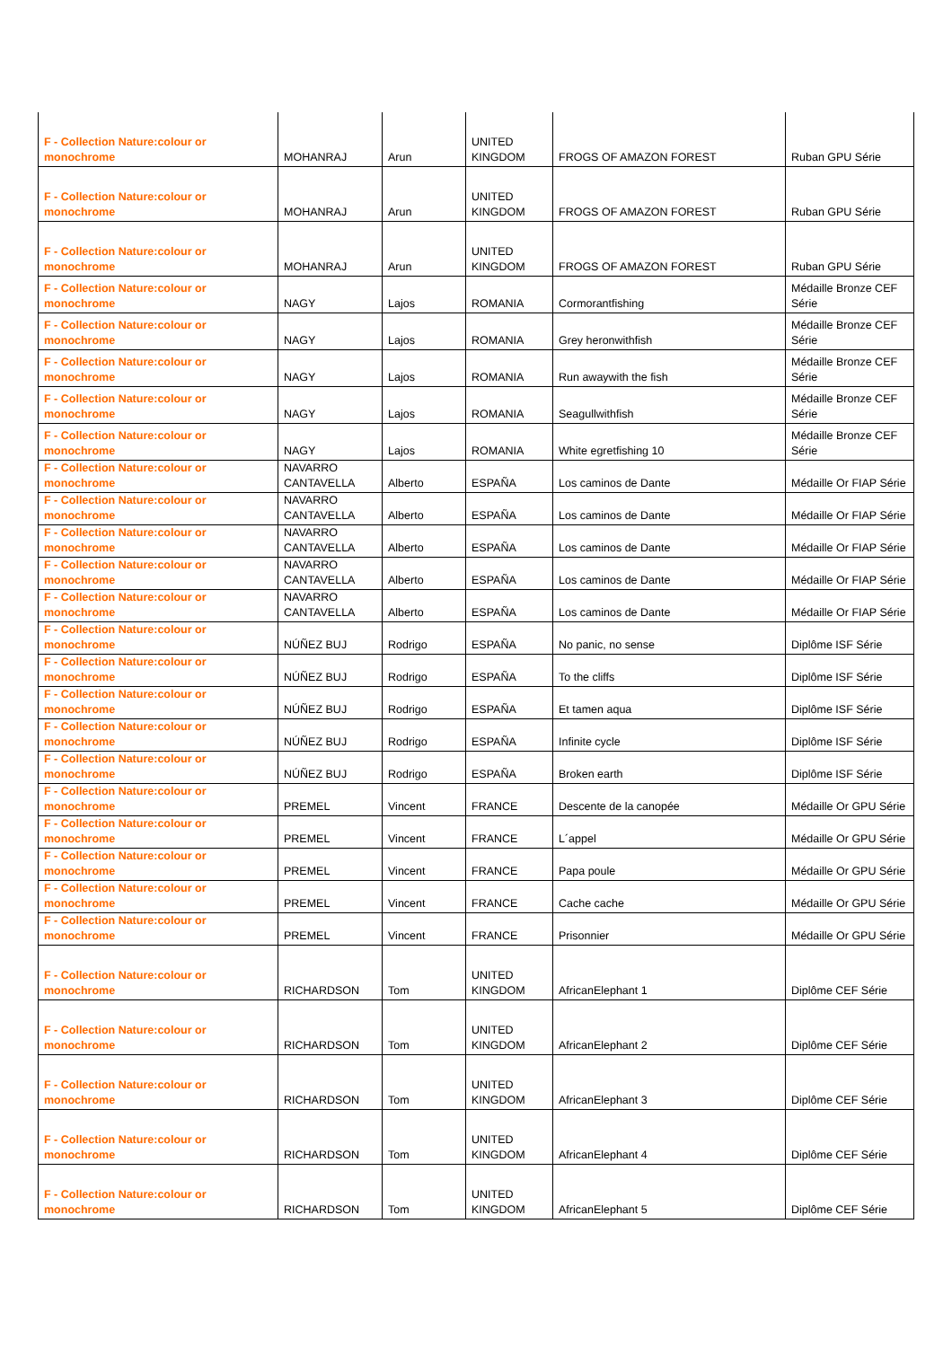| F - Collection Nature:colour or monochrome | MOHANRAJ | Arun | UNITED KINGDOM | FROGS OF AMAZON FOREST | Ruban GPU Série |
| F - Collection Nature:colour or monochrome | MOHANRAJ | Arun | UNITED KINGDOM | FROGS OF AMAZON FOREST | Ruban GPU Série |
| F - Collection Nature:colour or monochrome | MOHANRAJ | Arun | UNITED KINGDOM | FROGS OF AMAZON FOREST | Ruban GPU Série |
| F - Collection Nature:colour or monochrome | NAGY | Lajos | ROMANIA | Cormorantfishing | Médaille Bronze CEF Série |
| F - Collection Nature:colour or monochrome | NAGY | Lajos | ROMANIA | Grey heronwithfish | Médaille Bronze CEF Série |
| F - Collection Nature:colour or monochrome | NAGY | Lajos | ROMANIA | Run awaywith the fish | Médaille Bronze CEF Série |
| F - Collection Nature:colour or monochrome | NAGY | Lajos | ROMANIA | Seagullwithfish | Médaille Bronze CEF Série |
| F - Collection Nature:colour or monochrome | NAGY | Lajos | ROMANIA | White egretfishing 10 | Médaille Bronze CEF Série |
| F - Collection Nature:colour or monochrome | NAVARRO CANTAVELLA | Alberto | ESPAÑA | Los caminos de Dante | Médaille Or FIAP Série |
| F - Collection Nature:colour or monochrome | NAVARRO CANTAVELLA | Alberto | ESPAÑA | Los caminos de Dante | Médaille Or FIAP Série |
| F - Collection Nature:colour or monochrome | NAVARRO CANTAVELLA | Alberto | ESPAÑA | Los caminos de Dante | Médaille Or FIAP Série |
| F - Collection Nature:colour or monochrome | NAVARRO CANTAVELLA | Alberto | ESPAÑA | Los caminos de Dante | Médaille Or FIAP Série |
| F - Collection Nature:colour or monochrome | NAVARRO CANTAVELLA | Alberto | ESPAÑA | Los caminos de Dante | Médaille Or FIAP Série |
| F - Collection Nature:colour or monochrome | NÚÑEZ BUJ | Rodrigo | ESPAÑA | No panic, no sense | Diplôme ISF Série |
| F - Collection Nature:colour or monochrome | NÚÑEZ BUJ | Rodrigo | ESPAÑA | To the cliffs | Diplôme ISF Série |
| F - Collection Nature:colour or monochrome | NÚÑEZ BUJ | Rodrigo | ESPAÑA | Et tamen aqua | Diplôme ISF Série |
| F - Collection Nature:colour or monochrome | NÚÑEZ BUJ | Rodrigo | ESPAÑA | Infinite cycle | Diplôme ISF Série |
| F - Collection Nature:colour or monochrome | NÚÑEZ BUJ | Rodrigo | ESPAÑA | Broken earth | Diplôme ISF Série |
| F - Collection Nature:colour or monochrome | PREMEL | Vincent | FRANCE | Descente de la canopée | Médaille Or GPU Série |
| F - Collection Nature:colour or monochrome | PREMEL | Vincent | FRANCE | L´appel | Médaille Or GPU Série |
| F - Collection Nature:colour or monochrome | PREMEL | Vincent | FRANCE | Papa poule | Médaille Or GPU Série |
| F - Collection Nature:colour or monochrome | PREMEL | Vincent | FRANCE | Cache cache | Médaille Or GPU Série |
| F - Collection Nature:colour or monochrome | PREMEL | Vincent | FRANCE | Prisonnier | Médaille Or GPU Série |
| F - Collection Nature:colour or monochrome | RICHARDSON | Tom | UNITED KINGDOM | AfricanElephant 1 | Diplôme CEF Série |
| F - Collection Nature:colour or monochrome | RICHARDSON | Tom | UNITED KINGDOM | AfricanElephant 2 | Diplôme CEF Série |
| F - Collection Nature:colour or monochrome | RICHARDSON | Tom | UNITED KINGDOM | AfricanElephant 3 | Diplôme CEF Série |
| F - Collection Nature:colour or monochrome | RICHARDSON | Tom | UNITED KINGDOM | AfricanElephant 4 | Diplôme CEF Série |
| F - Collection Nature:colour or monochrome | RICHARDSON | Tom | UNITED KINGDOM | AfricanElephant 5 | Diplôme CEF Série |